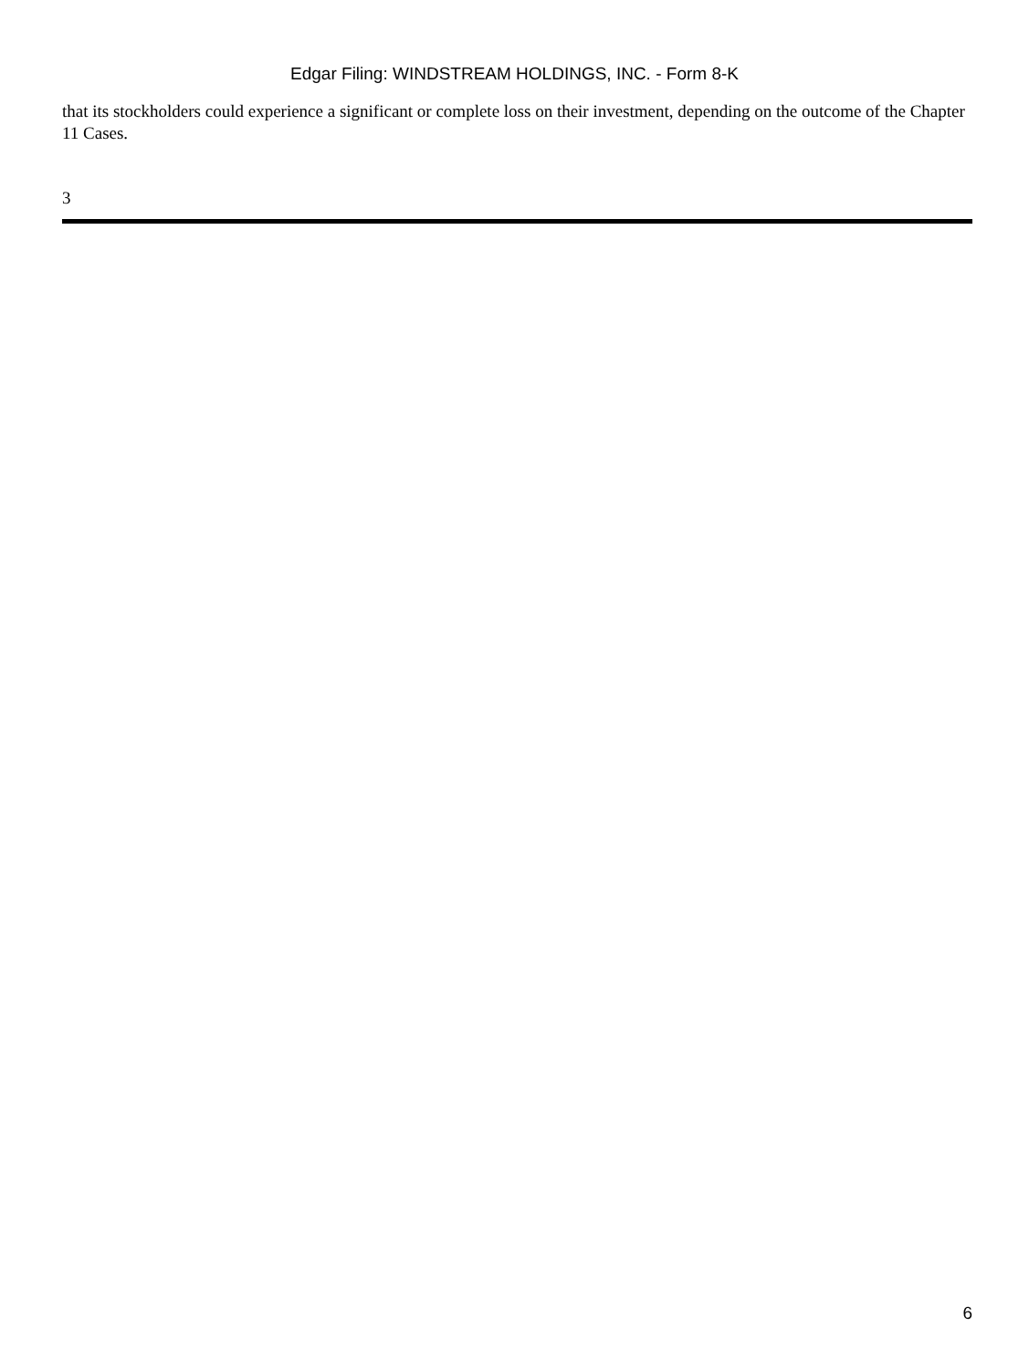Edgar Filing: WINDSTREAM HOLDINGS, INC. - Form 8-K
that its stockholders could experience a significant or complete loss on their investment, depending on the outcome of the Chapter 11 Cases.
3
6